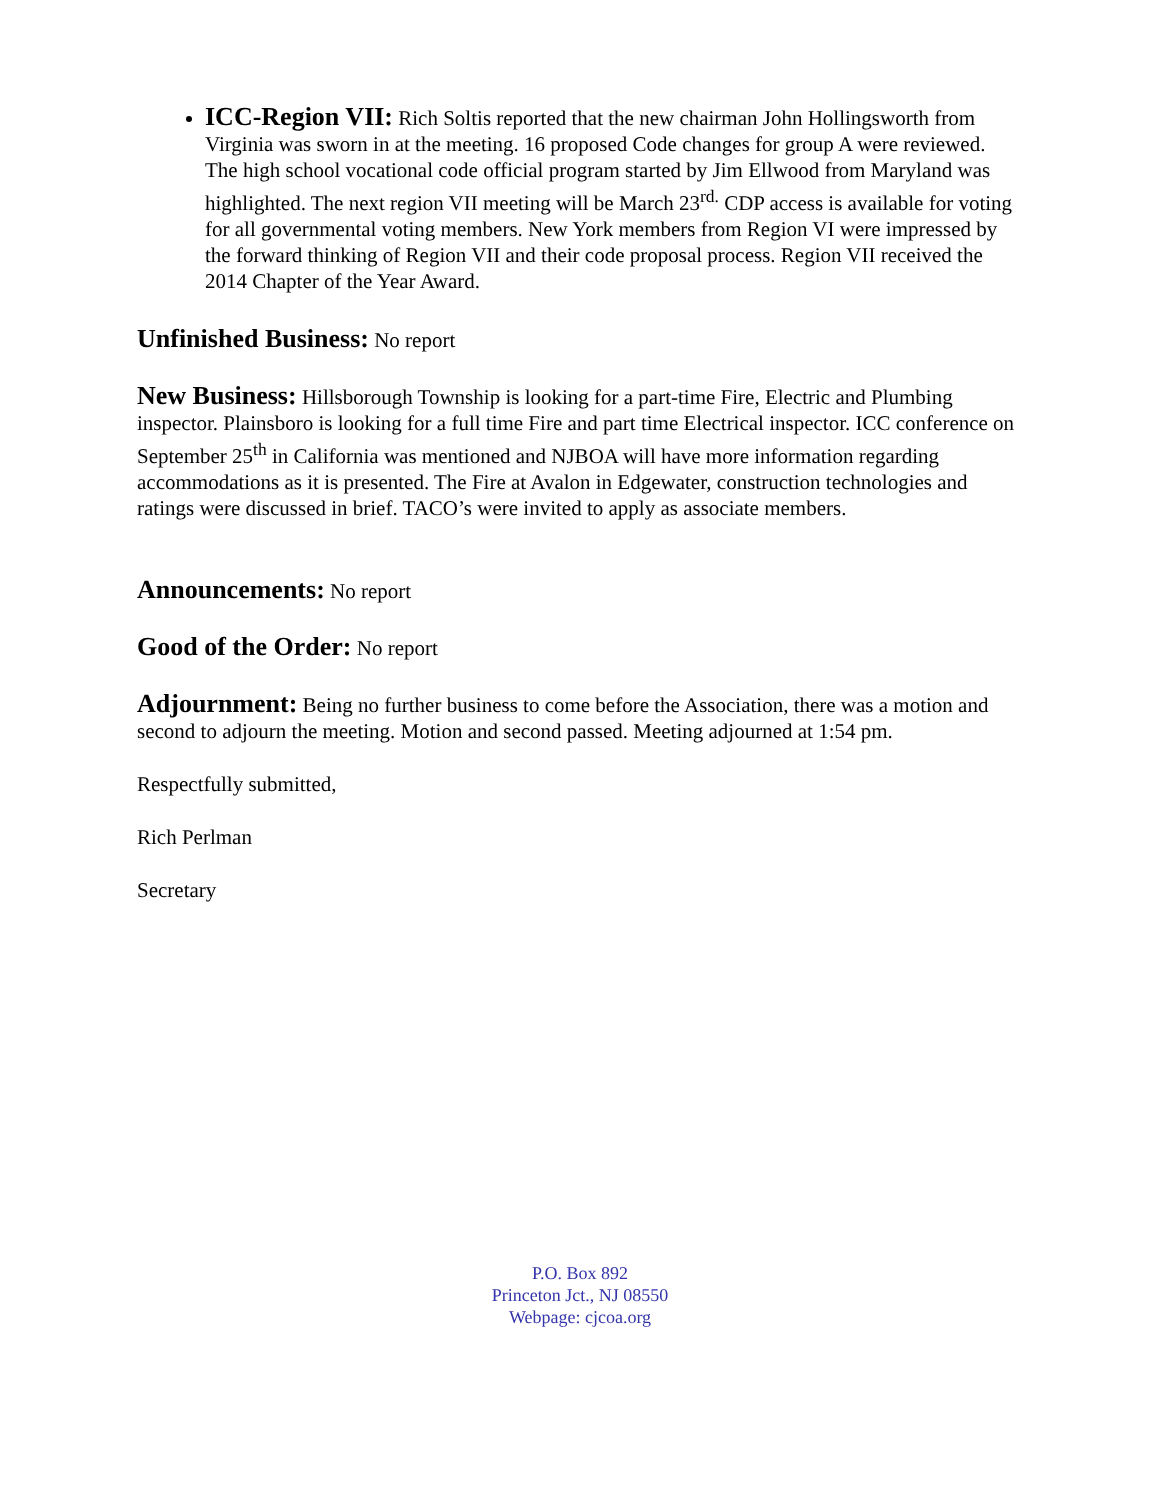ICC-Region VII: Rich Soltis reported that the new chairman John Hollingsworth from Virginia was sworn in at the meeting. 16 proposed Code changes for group A were reviewed. The high school vocational code official program started by Jim Ellwood from Maryland was highlighted. The next region VII meeting will be March 23<sup>rd.</sup> CDP access is available for voting for all governmental voting members. New York members from Region VI were impressed by the forward thinking of Region VII and their code proposal process. Region VII received the 2014 Chapter of the Year Award.
Unfinished Business: No report
New Business: Hillsborough Township is looking for a part-time Fire, Electric and Plumbing inspector. Plainsboro is looking for a full time Fire and part time Electrical inspector. ICC conference on September 25<sup>th</sup> in California was mentioned and NJBOA will have more information regarding accommodations as it is presented. The Fire at Avalon in Edgewater, construction technologies and ratings were discussed in brief. TACO’s were invited to apply as associate members.
Announcements: No report
Good of the Order: No report
Adjournment: Being no further business to come before the Association, there was a motion and second to adjourn the meeting. Motion and second passed. Meeting adjourned at 1:54 pm.
Respectfully submitted,
Rich Perlman
Secretary
P.O. Box 892
Princeton Jct., NJ 08550
Webpage: cjcoa.org